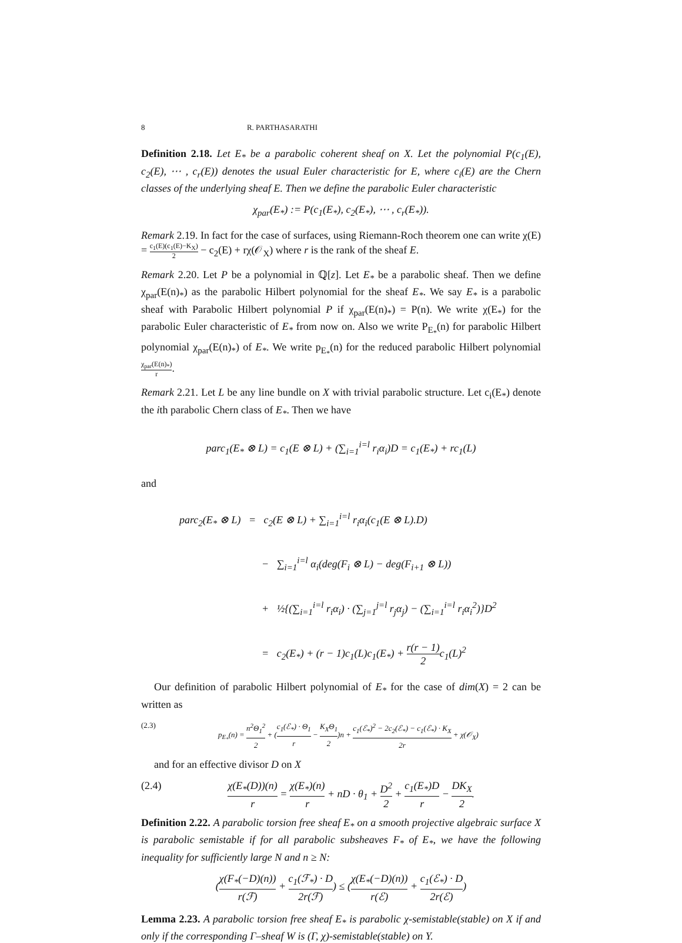8 R. PARTHASARATHI
Definition 2.18. Let E<sub>*</sub> be a parabolic coherent sheaf on X. Let the polynomial P(c<sub>1</sub>(E), c<sub>2</sub>(E), ⋯ , c<sub>r</sub>(E)) denotes the usual Euler characteristic for E, where c<sub>i</sub>(E) are the Chern classes of the underlying sheaf E. Then we define the parabolic Euler characteristic
χ<sub>par</sub>(E<sub>*</sub>) := P(c<sub>1</sub>(E<sub>*</sub>), c<sub>2</sub>(E<sub>*</sub>), ⋯ , c<sub>r</sub>(E<sub>*</sub>)).
Remark 2.19. In fact for the case of surfaces, using Riemann-Roch theorem one can write χ(E) = c<sub>1</sub>(E)(c<sub>1</sub>(E)−K<sub>X</sub>) 2 − c<sub>2</sub>(E) + rχ(𝒪<sub>X</sub>) where r is the rank of the sheaf E.
Remark 2.20. Let P be a polynomial in ℚ[z]. Let E<sub>*</sub> be a parabolic sheaf. Then we define χ<sub>par</sub>(E(n)<sub>*</sub>) as the parabolic Hilbert polynomial for the sheaf E<sub>*</sub>. We say E<sub>*</sub> is a parabolic sheaf with Parabolic Hilbert polynomial P if χ<sub>par</sub>(E(n)<sub>*</sub>) = P(n). We write χ(E<sub>*</sub>) for the parabolic Euler characteristic of E<sub>*</sub> from now on. Also we write P<sub>E<sub>*</sub></sub>(n) for parabolic Hilbert polynomial χ<sub>par</sub>(E(n)<sub>*</sub>) of E<sub>*</sub>. We write p<sub>E<sub>*</sub></sub>(n) for the reduced parabolic Hilbert polynomial χ<sub>par</sub>(E(n)<sub>*</sub>) r.
Remark 2.21. Let L be any line bundle on X with trivial parabolic structure. Let c<sub>i</sub>(E<sub>*</sub>) denote the ith parabolic Chern class of E<sub>*</sub>. Then we have
parc<sub>1</sub>(E<sub>*</sub> ⊗ L) = c<sub>1</sub>(E ⊗ L) + (∑<sub>i=1</sub><sup>i=l</sup> r<sub>i</sub>α<sub>i</sub>)D = c<sub>1</sub>(E<sub>*</sub>) + rc<sub>1</sub>(L)
and
parc<sub>2</sub>(E<sub>*</sub> ⊗ L) = c<sub>2</sub>(E ⊗ L) + ∑<sub>i=1</sub><sup>i=l</sup> r<sub>i</sub>α<sub>i</sub>(c<sub>1</sub>(E ⊗ L).D)
− ∑<sub>i=1</sub><sup>i=l</sup> α<sub>i</sub>(deg(F<sub>i</sub> ⊗ L) − deg(F<sub>i+1</sub> ⊗ L))
+ ½{(∑<sub>i=1</sub><sup>i=l</sup> r<sub>i</sub>α<sub>i</sub>) · (∑<sub>j=1</sub><sup>j=l</sup> r<sub>j</sub>α<sub>j</sub>) − (∑<sub>i=1</sub><sup>i=l</sup> r<sub>i</sub>α<sub>i</sub><sup>2</sup>)}D<sup>2</sup>
= c<sub>2</sub>(E<sub>*</sub>) + (r − 1)c<sub>1</sub>(L)c<sub>1</sub>(E<sub>*</sub>) + r(r − 1) 2c<sub>1</sub>(L)<sup>2</sup>
Our definition of parabolic Hilbert polynomial of E<sub>*</sub> for the case of dim(X) = 2 can be written as
(2.3) p<sub>E<sub>*</sub></sub>(n) = n<sup>2</sup>Θ<sub>1</sub><sup>2</sup> 2 + (c<sub>1</sub>(ℰ<sub>*</sub>) · Θ<sub>1</sub> r − K<sub>X</sub>Θ<sub>1</sub> 2)n + c<sub>1</sub>(ℰ<sub>*</sub>)<sup>2</sup> − 2c<sub>2</sub>(ℰ<sub>*</sub>) − c<sub>1</sub>(ℰ<sub>*</sub>) · K<sub>X</sub> 2r + χ(𝒪<sub>X</sub>)
and for an effective divisor D on X
(2.4) χ(E<sub>*</sub>(D))(n) r = χ(E<sub>*</sub>)(n) r + nD · θ<sub>1</sub> + D<sup>2</sup> 2 + c<sub>1</sub>(E<sub>*</sub>)D r − DK<sub>X</sub> 2.
Definition 2.22. A parabolic torsion free sheaf E<sub>*</sub> on a smooth projective algebraic surface X is parabolic semistable if for all parabolic subsheaves F<sub>*</sub> of E<sub>*</sub>, we have the following inequality for sufficiently large N and n ≥ N:
(χ(F<sub>*</sub>(−D)(n)) r(ℱ) + c<sub>1</sub>(ℱ<sub>*</sub>) · D 2r(ℱ)) ≤ (χ(E<sub>*</sub>(−D)(n)) r(ℰ) + c<sub>1</sub>(ℰ<sub>*</sub>) · D 2r(ℰ))
Lemma 2.23. A parabolic torsion free sheaf E<sub>*</sub> is parabolic χ-semistable(stable) on X if and only if the corresponding Γ–sheaf W is (Γ, χ)-semistable(stable) on Y.